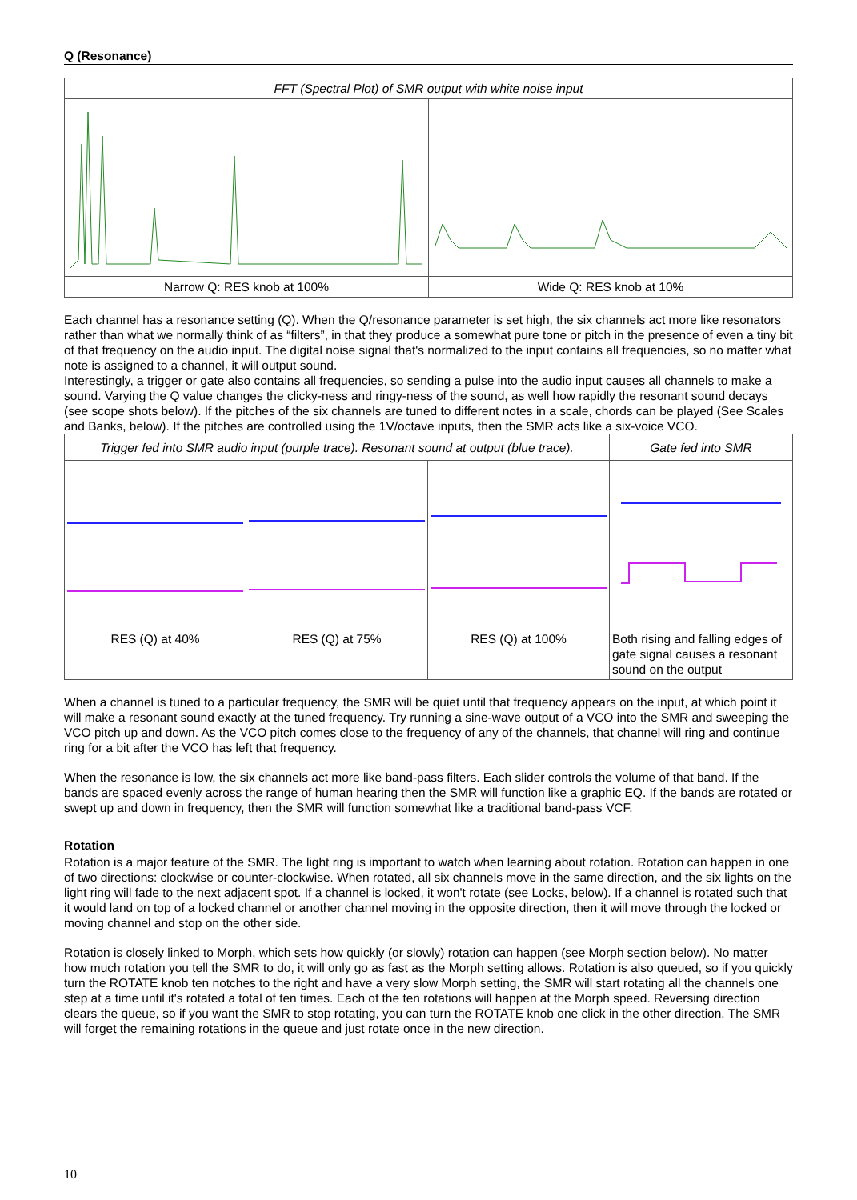Q (Resonance)
| FFT (Spectral Plot) of SMR output with white noise input | |
| --- | --- |
| Narrow Q: RES knob at 100% | Wide Q: RES knob at 10% |
Each channel has a resonance setting (Q). When the Q/resonance parameter is set high, the six channels act more like resonators rather than what we normally think of as “filters”, in that they produce a somewhat pure tone or pitch in the presence of even a tiny bit of that frequency on the audio input. The digital noise signal that's normalized to the input contains all frequencies, so no matter what note is assigned to a channel, it will output sound.
Interestingly, a trigger or gate also contains all frequencies, so sending a pulse into the audio input causes all channels to make a sound. Varying the Q value changes the clicky-ness and ringy-ness of the sound, as well how rapidly the resonant sound decays (see scope shots below). If the pitches of the six channels are tuned to different notes in a scale, chords can be played (See Scales and Banks, below). If the pitches are controlled using the 1V/octave inputs, then the SMR acts like a six-voice VCO.
| Trigger fed into SMR audio input (purple trace). Resonant sound at output (blue trace). | | | Gate fed into SMR |
| --- | --- | --- | --- |
| RES (Q) at 40% | RES (Q) at 75% | RES (Q) at 100% | Both rising and falling edges of gate signal causes a resonant sound on the output |
When a channel is tuned to a particular frequency, the SMR will be quiet until that frequency appears on the input, at which point it will make a resonant sound exactly at the tuned frequency. Try running a sine-wave output of a VCO into the SMR and sweeping the VCO pitch up and down. As the VCO pitch comes close to the frequency of any of the channels, that channel will ring and continue ring for a bit after the VCO has left that frequency.
When the resonance is low, the six channels act more like band-pass filters. Each slider controls the volume of that band. If the bands are spaced evenly across the range of human hearing then the SMR will function like a graphic EQ. If the bands are rotated or swept up and down in frequency, then the SMR will function somewhat like a traditional band-pass VCF.
Rotation
Rotation is a major feature of the SMR. The light ring is important to watch when learning about rotation. Rotation can happen in one of two directions: clockwise or counter-clockwise. When rotated, all six channels move in the same direction, and the six lights on the light ring will fade to the next adjacent spot. If a channel is locked, it won't rotate (see Locks, below). If a channel is rotated such that it would land on top of a locked channel or another channel moving in the opposite direction, then it will move through the locked or moving channel and stop on the other side.
Rotation is closely linked to Morph, which sets how quickly (or slowly) rotation can happen (see Morph section below). No matter how much rotation you tell the SMR to do, it will only go as fast as the Morph setting allows. Rotation is also queued, so if you quickly turn the ROTATE knob ten notches to the right and have a very slow Morph setting, the SMR will start rotating all the channels one step at a time until it's rotated a total of ten times. Each of the ten rotations will happen at the Morph speed. Reversing direction clears the queue, so if you want the SMR to stop rotating, you can turn the ROTATE knob one click in the other direction. The SMR will forget the remaining rotations in the queue and just rotate once in the new direction.
10